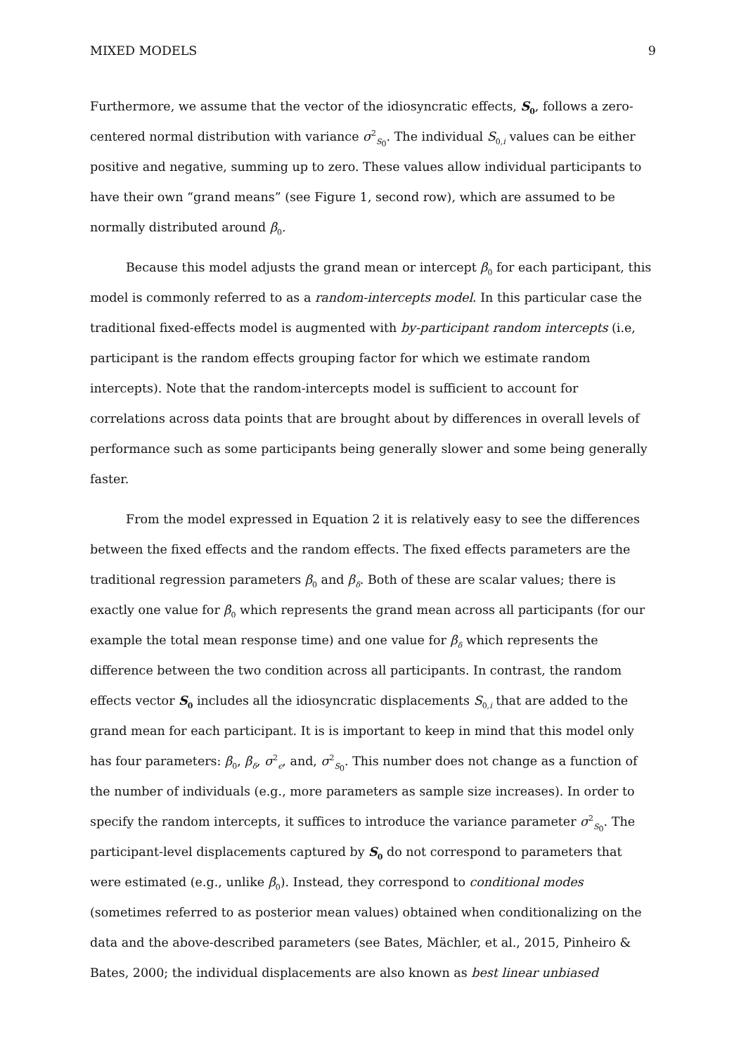MIXED MODELS 9
Furthermore, we assume that the vector of the idiosyncratic effects, S<sub>0</sub>, follows a zero-centered normal distribution with variance σ<sup>2</sup><sub>S<sub>0</sub></sub>. The individual S<sub>0,i</sub> values can be either positive and negative, summing up to zero. These values allow individual participants to have their own “grand means” (see Figure 1, second row), which are assumed to be normally distributed around β<sub>0</sub>.
Because this model adjusts the grand mean or intercept β<sub>0</sub> for each participant, this model is commonly referred to as a random-intercepts model. In this particular case the traditional fixed-effects model is augmented with by-participant random intercepts (i.e, participant is the random effects grouping factor for which we estimate random intercepts). Note that the random-intercepts model is sufficient to account for correlations across data points that are brought about by differences in overall levels of performance such as some participants being generally slower and some being generally faster.
From the model expressed in Equation 2 it is relatively easy to see the differences between the fixed effects and the random effects. The fixed effects parameters are the traditional regression parameters β<sub>0</sub> and β<sub>δ</sub>. Both of these are scalar values; there is exactly one value for β<sub>0</sub> which represents the grand mean across all participants (for our example the total mean response time) and one value for β<sub>δ</sub> which represents the difference between the two condition across all participants. In contrast, the random effects vector S<sub>0</sub> includes all the idiosyncratic displacements S<sub>0,i</sub> that are added to the grand mean for each participant. It is is important to keep in mind that this model only has four parameters: β<sub>0</sub>, β<sub>δ</sub>, σ<sup>2</sup><sub>ϵ</sub>, and, σ<sup>2</sup><sub>S<sub>0</sub></sub>. This number does not change as a function of the number of individuals (e.g., more parameters as sample size increases). In order to specify the random intercepts, it suffices to introduce the variance parameter σ<sup>2</sup><sub>S<sub>0</sub></sub>. The participant-level displacements captured by S<sub>0</sub> do not correspond to parameters that were estimated (e.g., unlike β<sub>0</sub>). Instead, they correspond to conditional modes (sometimes referred to as posterior mean values) obtained when conditionalizing on the data and the above-described parameters (see Bates, Mächler, et al., 2015, Pinheiro & Bates, 2000; the individual displacements are also known as best linear unbiased